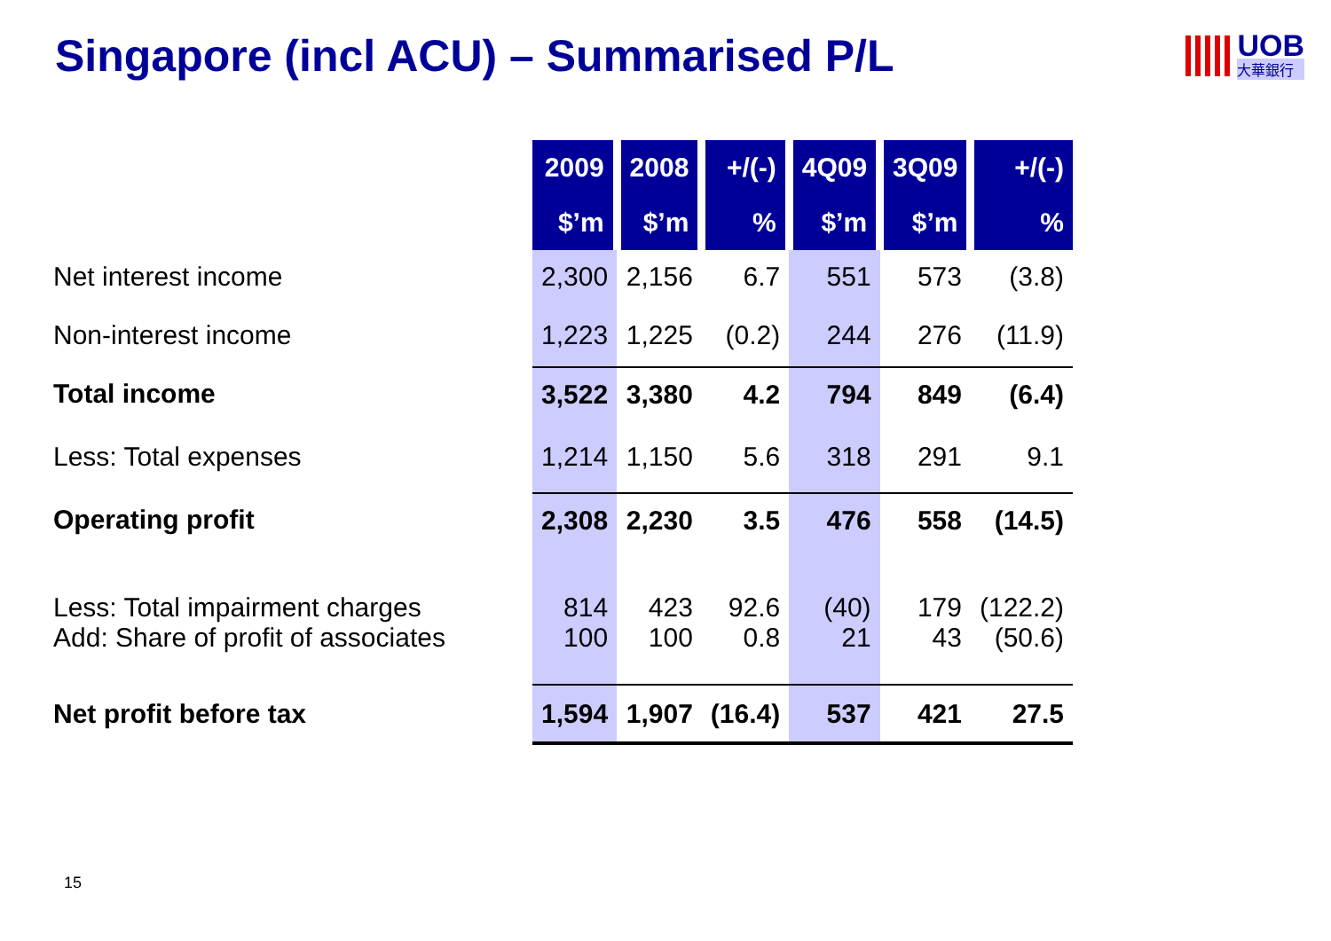Singapore (incl ACU) – Summarised P/L
UOB
大華銀行
| | 2009 | 2008 | +/(-) | 4Q09 | 3Q09 | +/(-) |
| | $’m | $’m | % | $’m | $’m | % |
| Net interest income | 2,300 | 2,156 | 6.7 | 551 | 573 | (3.8) |
| Non-interest income | 1,223 | 1,225 | (0.2) | 244 | 276 | (11.9) |
| Total income | 3,522 | 3,380 | 4.2 | 794 | 849 | (6.4) |
| Less: Total expenses | 1,214 | 1,150 | 5.6 | 318 | 291 | 9.1 |
| Operating profit | 2,308 | 2,230 | 3.5 | 476 | 558 | (14.5) |
| Less: Total impairment charges | 814 | 423 | 92.6 | (40) | 179 | (122.2) |
| Add: Share of profit of associates | 100 | 100 | 0.8 | 21 | 43 | (50.6) |
| Net profit before tax | 1,594 | 1,907 | (16.4) | 537 | 421 | 27.5 |
15